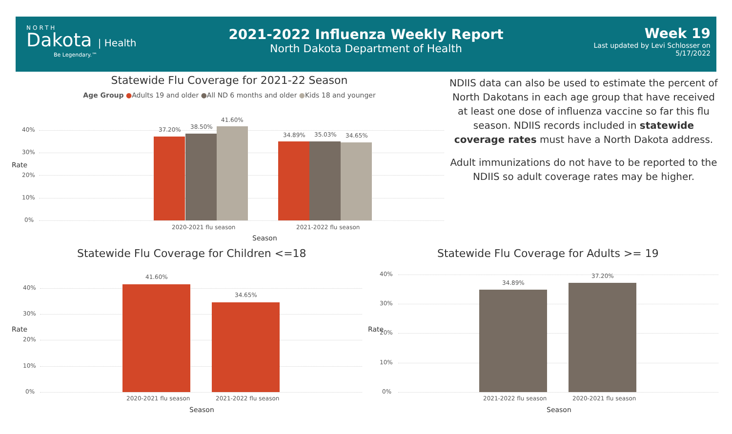NORTH
Dakota | Health
Be Legendary.™
2021-2022 Influenza Weekly Report
North Dakota Department of Health
Week 19
Last updated by Levi Schlosser on
5/17/2022
Statewide Flu Coverage for 2021-22 Season
Age Group ●Adults 19 and older ●All ND 6 months and older ●Kids 18 and younger
37.20% 38.50%
41.60%
34.89% 35.03% 34.65%
2020-2021 flu season 2021-2022 flu season
40%
30%
20%
10%
0%
Season
Rate
NDIIS data can also be used to estimate the percent of North Dakotans in each age group that have received at least one dose of influenza vaccine so far this flu season. NDIIS records included in statewide coverage rates must have a North Dakota address.
Adult immunizations do not have to be reported to the NDIIS so adult coverage rates may be higher.
Statewide Flu Coverage for Children <=18
41.60%
34.65%
2020-2021 flu season 2021-2022 flu season
40%
30%
20%
10%
0%
Season
Rate
Statewide Flu Coverage for Adults >= 19
34.89%
37.20%
2021-2022 flu season 2020-2021 flu season
40%
30%
20%
10%
0%
Season
Rate